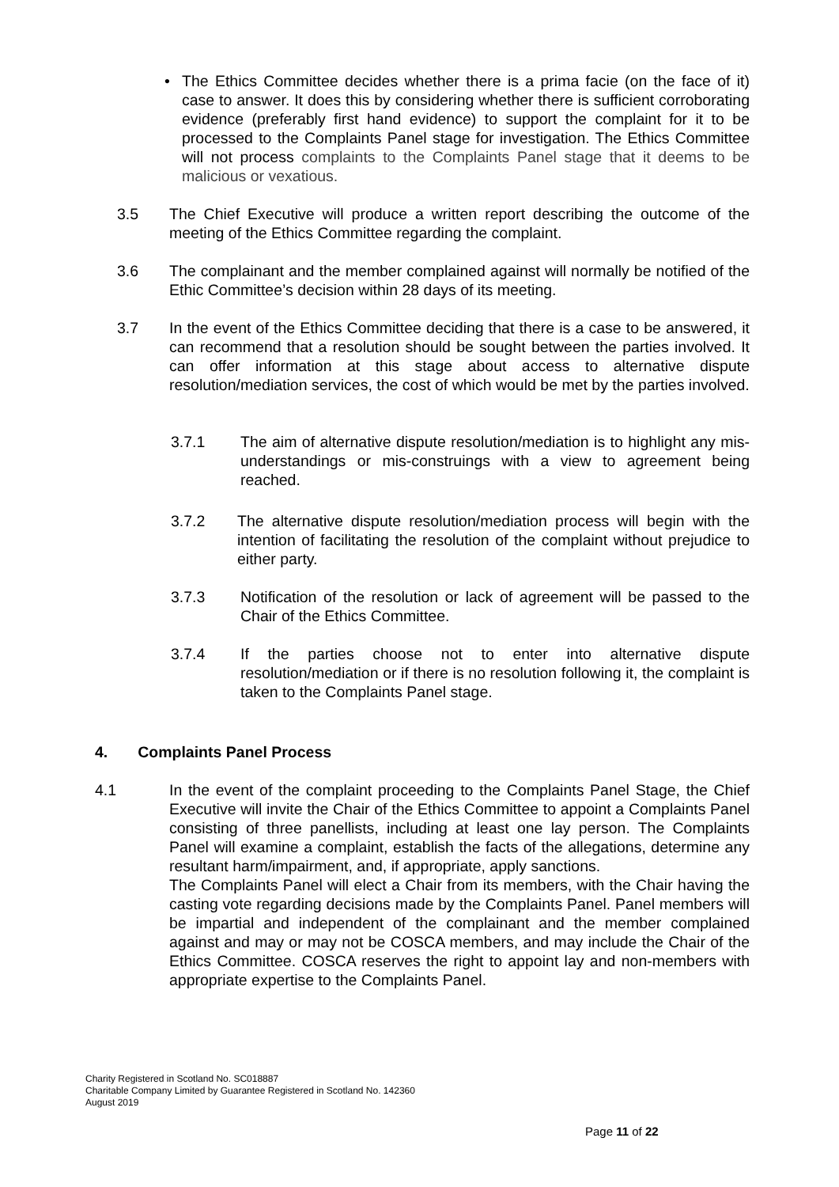•
The Ethics Committee decides whether there is a prima facie (on the face of it) case to answer. It does this by considering whether there is sufficient corroborating evidence (preferably first hand evidence) to support the complaint for it to be processed to the Complaints Panel stage for investigation. The Ethics Committee will not process complaints to the Complaints Panel stage that it deems to be malicious or vexatious.
3.5 The Chief Executive will produce a written report describing the outcome of the meeting of the Ethics Committee regarding the complaint.
3.6 The complainant and the member complained against will normally be notified of the Ethic Committee’s decision within 28 days of its meeting.
3.7 In the event of the Ethics Committee deciding that there is a case to be answered, it can recommend that a resolution should be sought between the parties involved. It can offer information at this stage about access to alternative dispute resolution/mediation services, the cost of which would be met by the parties involved.
3.7.1 The aim of alternative dispute resolution/mediation is to highlight any mis-understandings or mis-construings with a view to agreement being reached.
3.7.2 The alternative dispute resolution/mediation process will begin with the intention of facilitating the resolution of the complaint without prejudice to either party.
3.7.3 Notification of the resolution or lack of agreement will be passed to the Chair of the Ethics Committee.
3.7.4 If the parties choose not to enter into alternative dispute resolution/mediation or if there is no resolution following it, the complaint is taken to the Complaints Panel stage.
4. Complaints Panel Process
4.1 In the event of the complaint proceeding to the Complaints Panel Stage, the Chief Executive will invite the Chair of the Ethics Committee to appoint a Complaints Panel consisting of three panellists, including at least one lay person. The Complaints Panel will examine a complaint, establish the facts of the allegations, determine any resultant harm/impairment, and, if appropriate, apply sanctions.
The Complaints Panel will elect a Chair from its members, with the Chair having the casting vote regarding decisions made by the Complaints Panel. Panel members will be impartial and independent of the complainant and the member complained against and may or may not be COSCA members, and may include the Chair of the Ethics Committee. COSCA reserves the right to appoint lay and non-members with appropriate expertise to the Complaints Panel.
Charity Registered in Scotland No. SC018887
Charitable Company Limited by Guarantee Registered in Scotland No. 142360
August 2019
Page 11 of 22